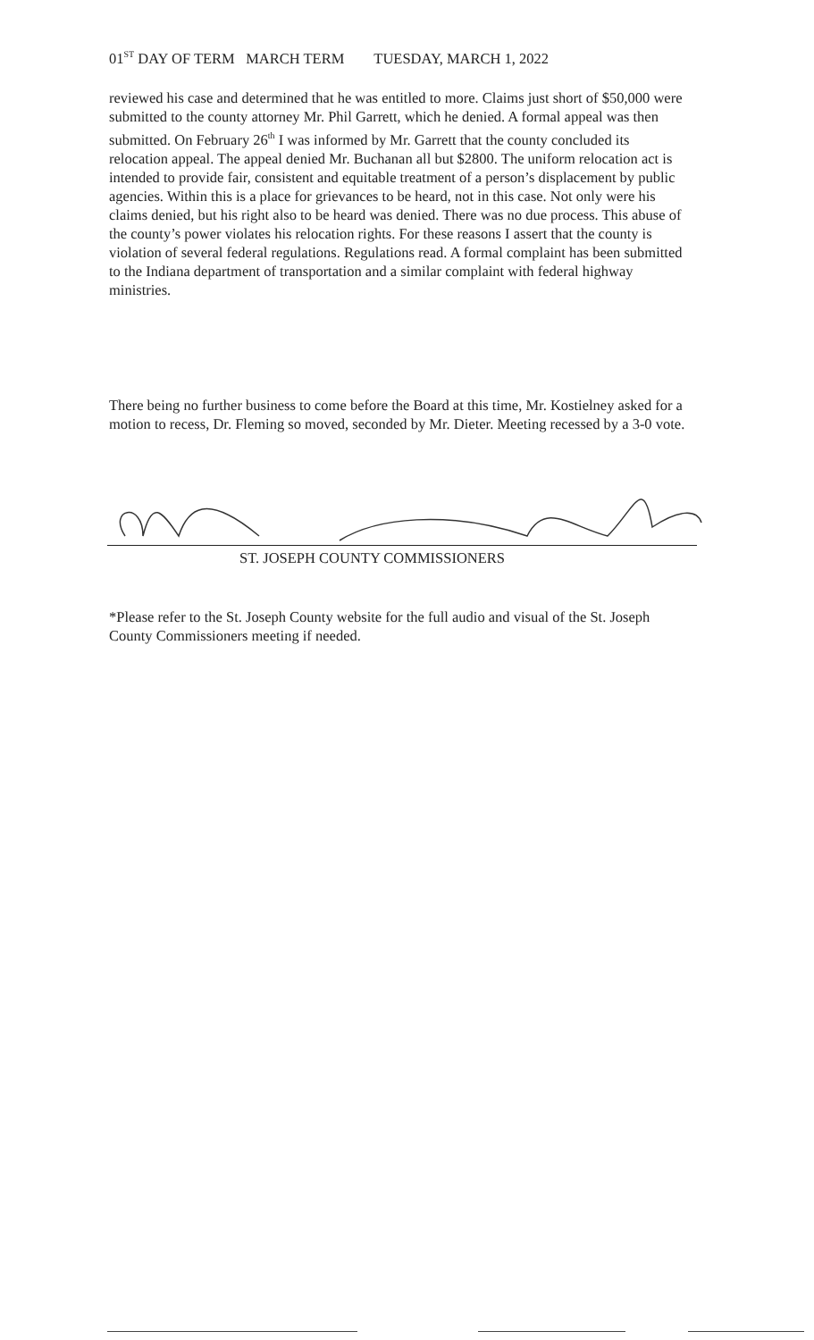01<sup>ST</sup> DAY OF TERM MARCH TERM TUESDAY, MARCH 1, 2022
reviewed his case and determined that he was entitled to more. Claims just short of $50,000 were submitted to the county attorney Mr. Phil Garrett, which he denied. A formal appeal was then submitted. On February 26<sup>th</sup> I was informed by Mr. Garrett that the county concluded its relocation appeal. The appeal denied Mr. Buchanan all but $2800. The uniform relocation act is intended to provide fair, consistent and equitable treatment of a person’s displacement by public agencies. Within this is a place for grievances to be heard, not in this case. Not only were his claims denied, but his right also to be heard was denied. There was no due process. This abuse of the county’s power violates his relocation rights. For these reasons I assert that the county is violation of several federal regulations. Regulations read. A formal complaint has been submitted to the Indiana department of transportation and a similar complaint with federal highway ministries.
There being no further business to come before the Board at this time, Mr. Kostielney asked for a motion to recess, Dr. Fleming so moved, seconded by Mr. Dieter. Meeting recessed by a 3-0 vote.
ST. JOSEPH COUNTY COMMISSIONERS
*Please refer to the St. Joseph County website for the full audio and visual of the St. Joseph County Commissioners meeting if needed.